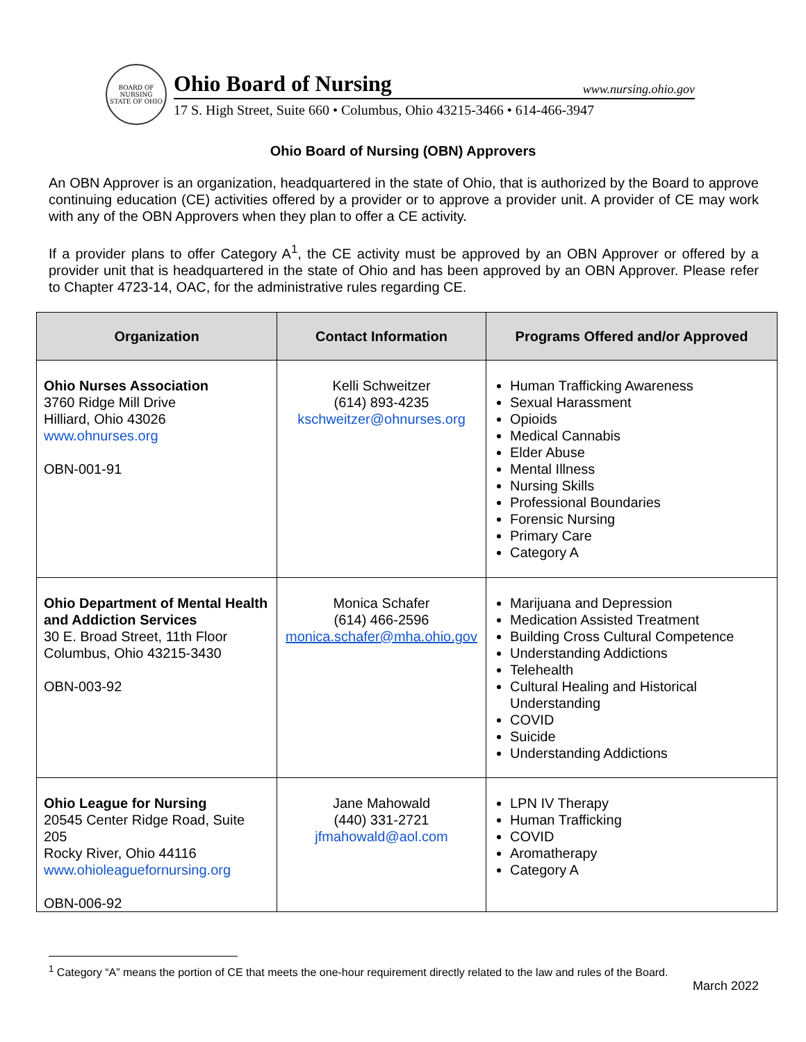BOARD OF NURSING
STATE OF OHIO
Ohio Board of Nursing www.nursing.ohio.gov
17 S. High Street, Suite 660 • Columbus, Ohio 43215-3466 • 614-466-3947
Ohio Board of Nursing (OBN) Approvers
An OBN Approver is an organization, headquartered in the state of Ohio, that is authorized by the Board to approve continuing education (CE) activities offered by a provider or to approve a provider unit. A provider of CE may work with any of the OBN Approvers when they plan to offer a CE activity.
If a provider plans to offer Category A<sup>1</sup>, the CE activity must be approved by an OBN Approver or offered by a provider unit that is headquartered in the state of Ohio and has been approved by an OBN Approver. Please refer to Chapter 4723-14, OAC, for the administrative rules regarding CE.
| Organization | Contact Information | Programs Offered and/or Approved |
| --- | --- | --- |
| Ohio Nurses Association 3760 Ridge Mill Drive Hilliard, Ohio 43026 www.ohnurses.org OBN-001-91 | Kelli Schweitzer (614) 893-4235 kschweitzer@ohnurses.org | Human Trafficking Awareness Sexual Harassment Opioids Medical Cannabis Elder Abuse Mental Illness Nursing Skills Professional Boundaries Forensic Nursing Primary Care Category A |
| Ohio Department of Mental Health and Addiction Services 30 E. Broad Street, 11th Floor Columbus, Ohio 43215-3430 OBN-003-92 | Monica Schafer (614) 466-2596 monica.schafer@mha.ohio.gov | Marijuana and Depression Medication Assisted Treatment Building Cross Cultural Competence Understanding Addictions Telehealth Cultural Healing and Historical Understanding COVID Suicide Understanding Addictions |
| Ohio League for Nursing 20545 Center Ridge Road, Suite 205 Rocky River, Ohio 44116 www.ohioleaguefornursing.org OBN-006-92 | Jane Mahowald (440) 331-2721 jfmahowald@aol.com | LPN IV Therapy Human Trafficking COVID Aromatherapy Category A |
<sup>1</sup> Category “A” means the portion of CE that meets the one-hour requirement directly related to the law and rules of the Board.
March 2022